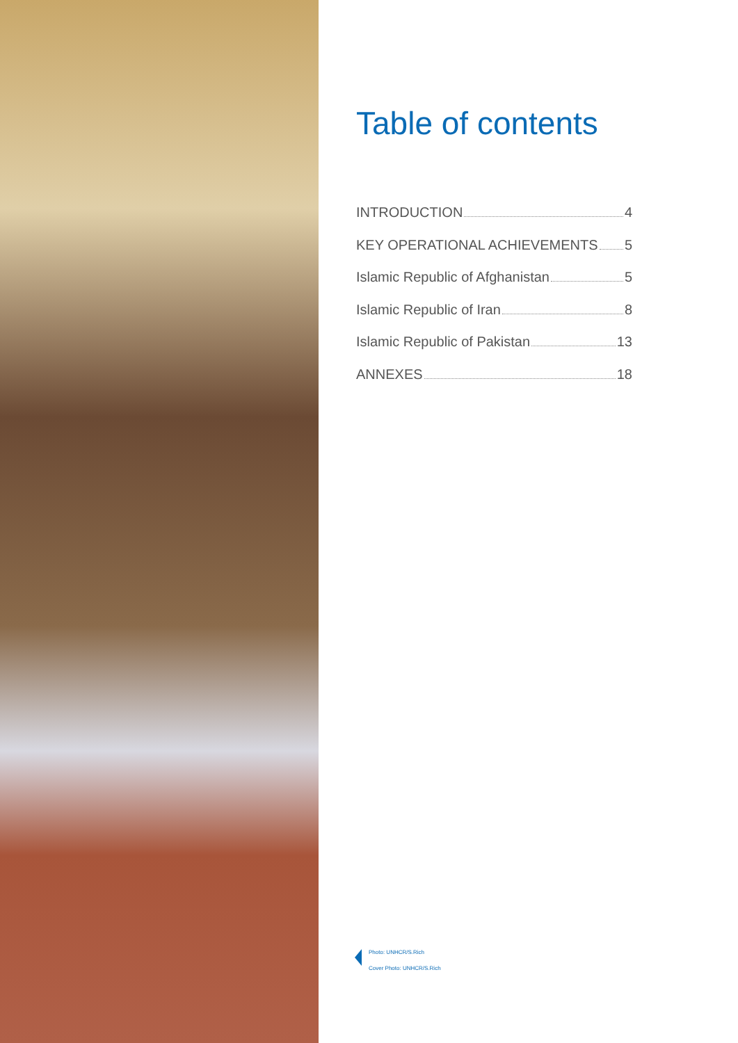Table of contents
INTRODUCTION 4
KEY OPERATIONAL ACHIEVEMENTS 5
Islamic Republic of Afghanistan 5
Islamic Republic of Iran 8
Islamic Republic of Pakistan 13
ANNEXES 18
Photo: UNHCR/S.Rich
Cover Photo: UNHCR/S.Rich